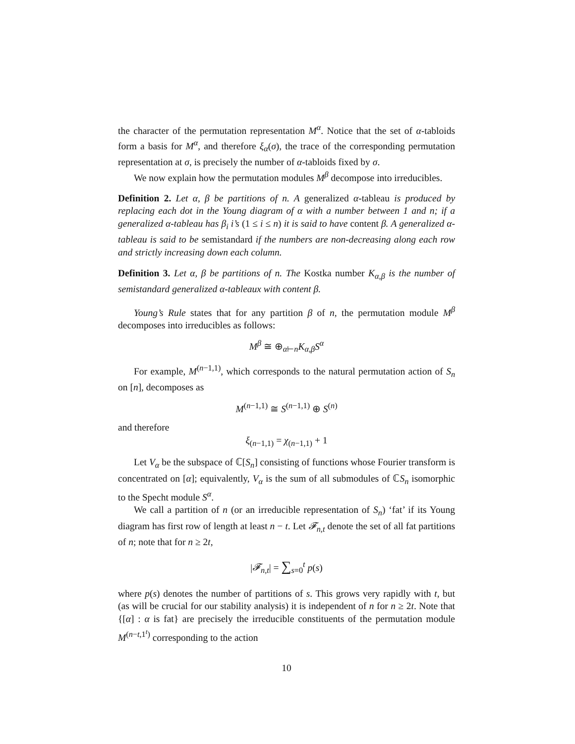the character of the permutation representation M<sup>α</sup>. Notice that the set of α-tabloids form a basis for M<sup>α</sup>, and therefore ξ<sub>α</sub>(σ), the trace of the corresponding permutation representation at σ, is precisely the number of α-tabloids fixed by σ.
We now explain how the permutation modules M<sup>β</sup> decompose into irreducibles.
Definition 2. Let α, β be partitions of n. A generalized α-tableau is produced by replacing each dot in the Young diagram of α with a number between 1 and n; if a generalized α-tableau has β<sub>i</sub> i’s (1 ≤ i ≤ n) it is said to have content β. A generalized α-tableau is said to be semistandard if the numbers are non-decreasing along each row and strictly increasing down each column.
Definition 3. Let α, β be partitions of n. The Kostka number K<sub>α,β</sub> is the number of semistandard generalized α-tableaux with content β.
Young’s Rule states that for any partition β of n, the permutation module M<sup>β</sup> decomposes into irreducibles as follows:
M<sup>β</sup> ≅ ⊕<sub>α⊢n</sub>K<sub>α,β</sub>S<sup>α</sup>
For example, M<sup>(n−1,1)</sup>, which corresponds to the natural permutation action of S<sub>n</sub> on [n], decomposes as
M<sup>(n−1,1)</sup> ≅ S<sup>(n−1,1)</sup> ⊕ S<sup>(n)</sup>
and therefore
ξ<sub>(n−1,1)</sub> = χ<sub>(n−1,1)</sub> + 1
Let V<sub>α</sub> be the subspace of ℂ[S<sub>n</sub>] consisting of functions whose Fourier transform is concentrated on [α]; equivalently, V<sub>α</sub> is the sum of all submodules of ℂS<sub>n</sub> isomorphic to the Specht module S<sup>α</sup>.
We call a partition of n (or an irreducible representation of S<sub>n</sub>) ‘fat’ if its Young diagram has first row of length at least n − t. Let 𝓕<sub>n,t</sub> denote the set of all fat partitions of n; note that for n ≥ 2t,
|𝓕<sub>n,t</sub>| = ∑<sub>s=0</sub><sup>t</sup> p(s)
where p(s) denotes the number of partitions of s. This grows very rapidly with t, but (as will be crucial for our stability analysis) it is independent of n for n ≥ 2t. Note that {[α] : α is fat} are precisely the irreducible constituents of the permutation module M<sup>(n−t,1<sup>t</sup>)</sup> corresponding to the action
10